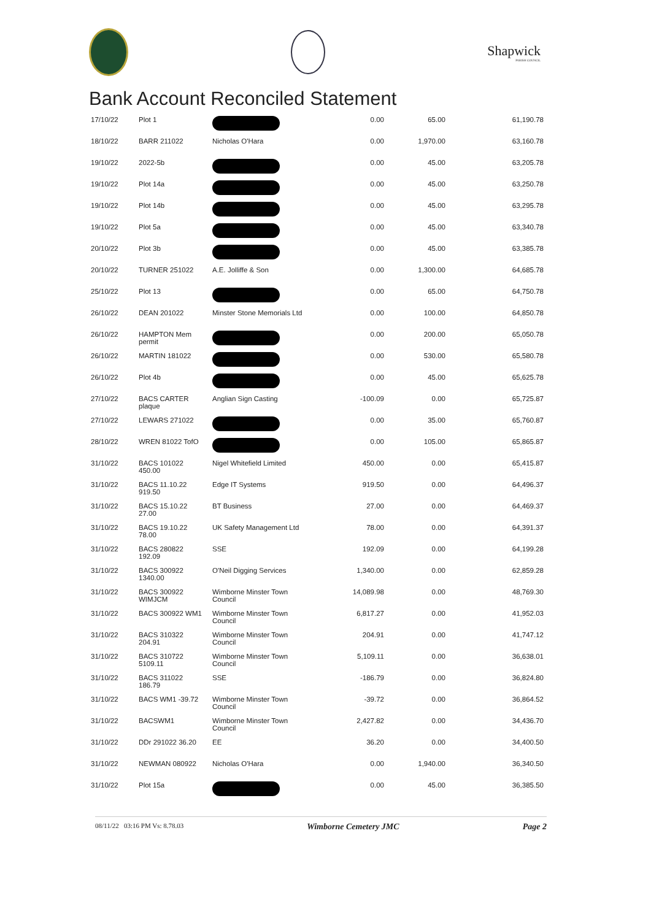Shapwick
PARISH COUNCIL
Bank Account Reconciled Statement
| 17/10/22 | Plot 1 | | 0.00 | 65.00 | 61,190.78 |
| 18/10/22 | BARR 211022 | Nicholas O'Hara | 0.00 | 1,970.00 | 63,160.78 |
| 19/10/22 | 2022-5b | | 0.00 | 45.00 | 63,205.78 |
| 19/10/22 | Plot 14a | | 0.00 | 45.00 | 63,250.78 |
| 19/10/22 | Plot 14b | | 0.00 | 45.00 | 63,295.78 |
| 19/10/22 | Plot 5a | | 0.00 | 45.00 | 63,340.78 |
| 20/10/22 | Plot 3b | | 0.00 | 45.00 | 63,385.78 |
| 20/10/22 | TURNER 251022 | A.E. Jolliffe & Son | 0.00 | 1,300.00 | 64,685.78 |
| 25/10/22 | Plot 13 | | 0.00 | 65.00 | 64,750.78 |
| 26/10/22 | DEAN 201022 | Minster Stone Memorials Ltd | 0.00 | 100.00 | 64,850.78 |
| 26/10/22 | HAMPTON Mem permit | | 0.00 | 200.00 | 65,050.78 |
| 26/10/22 | MARTIN 181022 | | 0.00 | 530.00 | 65,580.78 |
| 26/10/22 | Plot 4b | | 0.00 | 45.00 | 65,625.78 |
| 27/10/22 | BACS CARTER plaque | Anglian Sign Casting | -100.09 | 0.00 | 65,725.87 |
| 27/10/22 | LEWARS 271022 | | 0.00 | 35.00 | 65,760.87 |
| 28/10/22 | WREN 81022 TofO | | 0.00 | 105.00 | 65,865.87 |
| 31/10/22 | BACS 101022 450.00 | Nigel Whitefield Limited | 450.00 | 0.00 | 65,415.87 |
| 31/10/22 | BACS 11.10.22 919.50 | Edge IT Systems | 919.50 | 0.00 | 64,496.37 |
| 31/10/22 | BACS 15.10.22 27.00 | BT Business | 27.00 | 0.00 | 64,469.37 |
| 31/10/22 | BACS 19.10.22 78.00 | UK Safety Management Ltd | 78.00 | 0.00 | 64,391.37 |
| 31/10/22 | BACS 280822 192.09 | SSE | 192.09 | 0.00 | 64,199.28 |
| 31/10/22 | BACS 300922 1340.00 | O'Neil Digging Services | 1,340.00 | 0.00 | 62,859.28 |
| 31/10/22 | BACS 300922 WIMJCM | Wimborne Minster Town Council | 14,089.98 | 0.00 | 48,769.30 |
| 31/10/22 | BACS 300922 WM1 | Wimborne Minster Town Council | 6,817.27 | 0.00 | 41,952.03 |
| 31/10/22 | BACS 310322 204.91 | Wimborne Minster Town Council | 204.91 | 0.00 | 41,747.12 |
| 31/10/22 | BACS 310722 5109.11 | Wimborne Minster Town Council | 5,109.11 | 0.00 | 36,638.01 |
| 31/10/22 | BACS 311022 186.79 | SSE | -186.79 | 0.00 | 36,824.80 |
| 31/10/22 | BACS WM1 -39.72 | Wimborne Minster Town Council | -39.72 | 0.00 | 36,864.52 |
| 31/10/22 | BACSWM1 | Wimborne Minster Town Council | 2,427.82 | 0.00 | 34,436.70 |
| 31/10/22 | DDr 291022 36.20 | EE | 36.20 | 0.00 | 34,400.50 |
| 31/10/22 | NEWMAN 080922 | Nicholas O'Hara | 0.00 | 1,940.00 | 36,340.50 |
| 31/10/22 | Plot 15a | | 0.00 | 45.00 | 36,385.50 |
08/11/22 03:16 PM Vs: 8.78.03 Wimborne Cemetery JMC Page 2